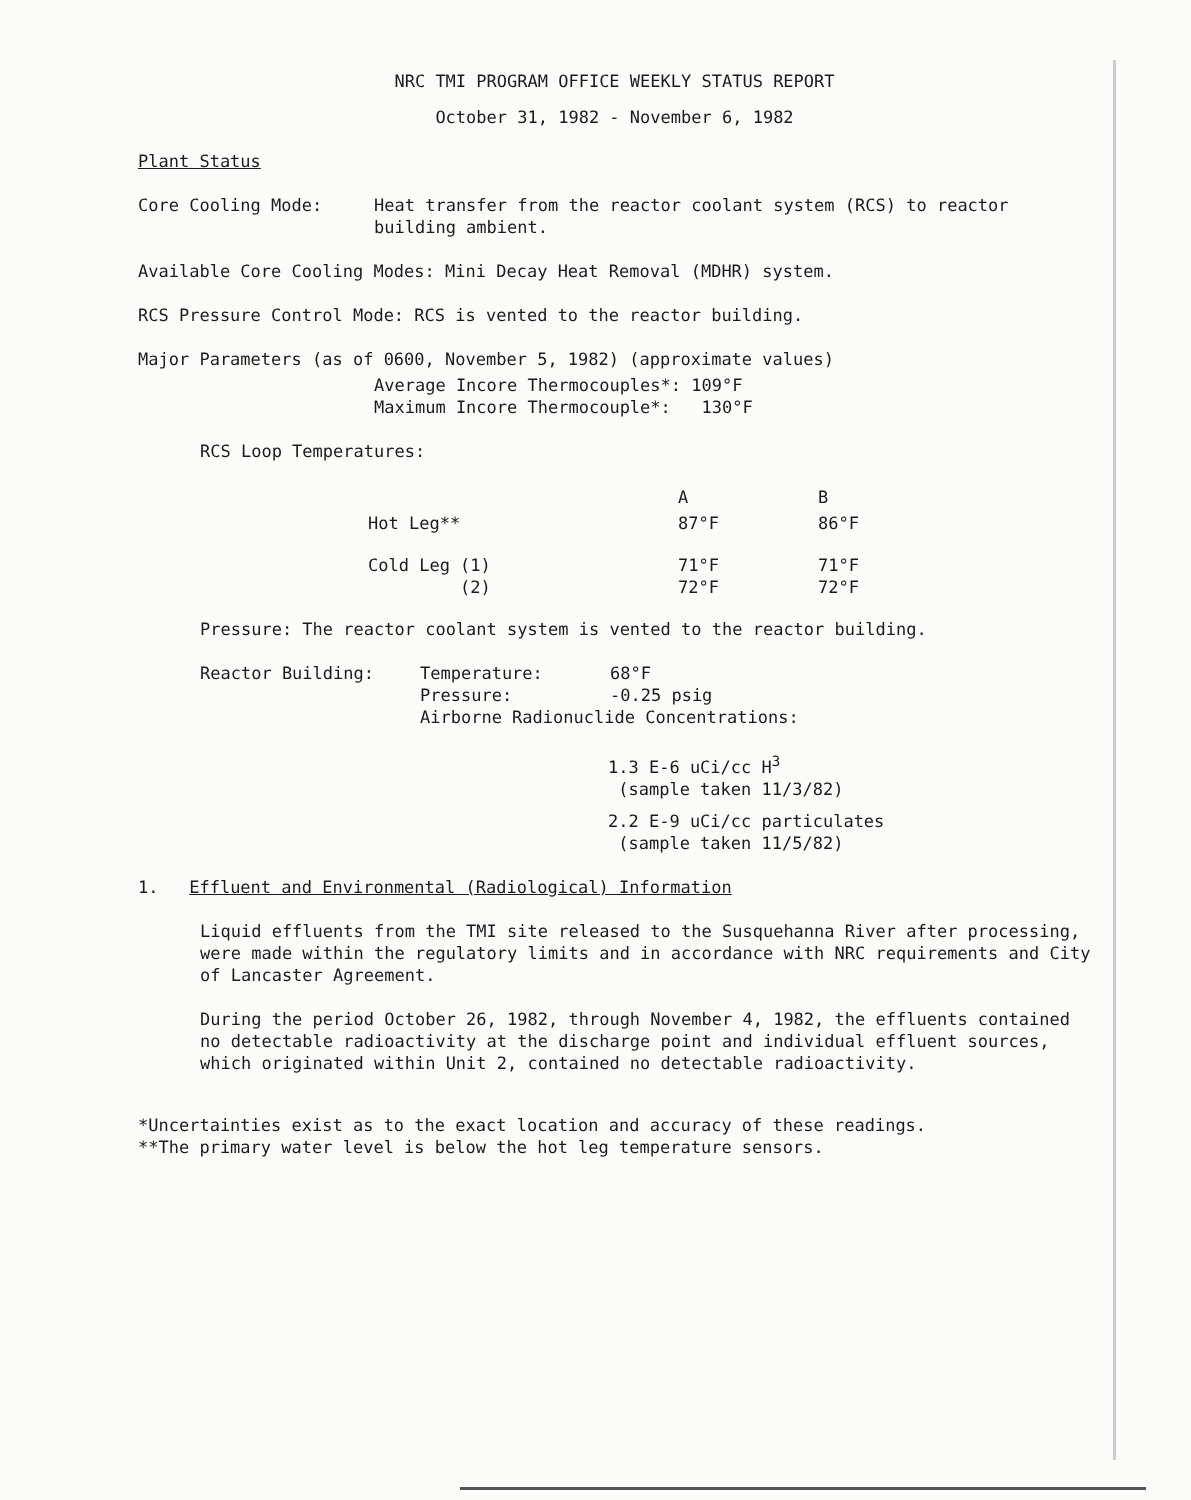NRC TMI PROGRAM OFFICE WEEKLY STATUS REPORT
October 31, 1982 - November 6, 1982
Plant Status
Core Cooling Mode: Heat transfer from the reactor coolant system (RCS) to reactor building ambient.
Available Core Cooling Modes: Mini Decay Heat Removal (MDHR) system.
RCS Pressure Control Mode: RCS is vented to the reactor building.
Major Parameters (as of 0600, November 5, 1982) (approximate values)
Average Incore Thermocouples*: 109°F
Maximum Incore Thermocouple*: 130°F
RCS Loop Temperatures:
| | A | B |
| Hot Leg** | 87°F | 86°F |
| Cold Leg (1) (2) | 71°F 72°F | 71°F 72°F |
Pressure: The reactor coolant system is vented to the reactor building.
Reactor Building: Temperature:
Pressure: 68°F
-0.25 psig
Airborne Radionuclide Concentrations:
1.3 E-6 uCi/cc H<sup>3</sup>
(sample taken 11/3/82)
2.2 E-9 uCi/cc particulates
(sample taken 11/5/82)
1. Effluent and Environmental (Radiological) Information
Liquid effluents from the TMI site released to the Susquehanna River after processing, were made within the regulatory limits and in accordance with NRC requirements and City of Lancaster Agreement.
During the period October 26, 1982, through November 4, 1982, the effluents contained no detectable radioactivity at the discharge point and individual effluent sources, which originated within Unit 2, contained no detectable radioactivity.
*Uncertainties exist as to the exact location and accuracy of these readings.
**The primary water level is below the hot leg temperature sensors.